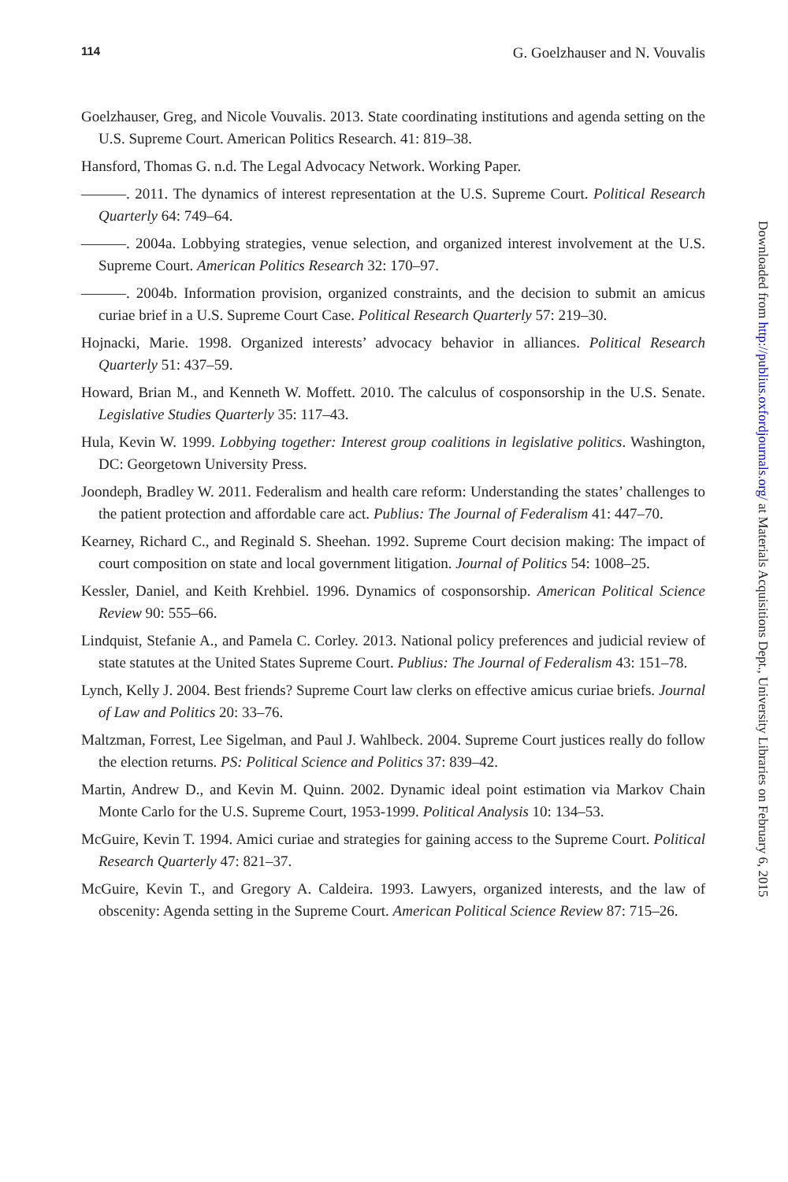114 G. Goelzhauser and N. Vouvalis
Goelzhauser, Greg, and Nicole Vouvalis. 2013. State coordinating institutions and agenda setting on the U.S. Supreme Court. American Politics Research. 41: 819–38.
Hansford, Thomas G. n.d. The Legal Advocacy Network. Working Paper.
———. 2011. The dynamics of interest representation at the U.S. Supreme Court. Political Research Quarterly 64: 749–64.
———. 2004a. Lobbying strategies, venue selection, and organized interest involvement at the U.S. Supreme Court. American Politics Research 32: 170–97.
———. 2004b. Information provision, organized constraints, and the decision to submit an amicus curiae brief in a U.S. Supreme Court Case. Political Research Quarterly 57: 219–30.
Hojnacki, Marie. 1998. Organized interests’ advocacy behavior in alliances. Political Research Quarterly 51: 437–59.
Howard, Brian M., and Kenneth W. Moffett. 2010. The calculus of cosponsorship in the U.S. Senate. Legislative Studies Quarterly 35: 117–43.
Hula, Kevin W. 1999. Lobbying together: Interest group coalitions in legislative politics. Washington, DC: Georgetown University Press.
Joondeph, Bradley W. 2011. Federalism and health care reform: Understanding the states’ challenges to the patient protection and affordable care act. Publius: The Journal of Federalism 41: 447–70.
Kearney, Richard C., and Reginald S. Sheehan. 1992. Supreme Court decision making: The impact of court composition on state and local government litigation. Journal of Politics 54: 1008–25.
Kessler, Daniel, and Keith Krehbiel. 1996. Dynamics of cosponsorship. American Political Science Review 90: 555–66.
Lindquist, Stefanie A., and Pamela C. Corley. 2013. National policy preferences and judicial review of state statutes at the United States Supreme Court. Publius: The Journal of Federalism 43: 151–78.
Lynch, Kelly J. 2004. Best friends? Supreme Court law clerks on effective amicus curiae briefs. Journal of Law and Politics 20: 33–76.
Maltzman, Forrest, Lee Sigelman, and Paul J. Wahlbeck. 2004. Supreme Court justices really do follow the election returns. PS: Political Science and Politics 37: 839–42.
Martin, Andrew D., and Kevin M. Quinn. 2002. Dynamic ideal point estimation via Markov Chain Monte Carlo for the U.S. Supreme Court, 1953-1999. Political Analysis 10: 134–53.
McGuire, Kevin T. 1994. Amici curiae and strategies for gaining access to the Supreme Court. Political Research Quarterly 47: 821–37.
McGuire, Kevin T., and Gregory A. Caldeira. 1993. Lawyers, organized interests, and the law of obscenity: Agenda setting in the Supreme Court. American Political Science Review 87: 715–26.
Downloaded from http://publius.oxfordjournals.org/ at Materials Acquisitions Dept., University Libraries on February 6, 2015